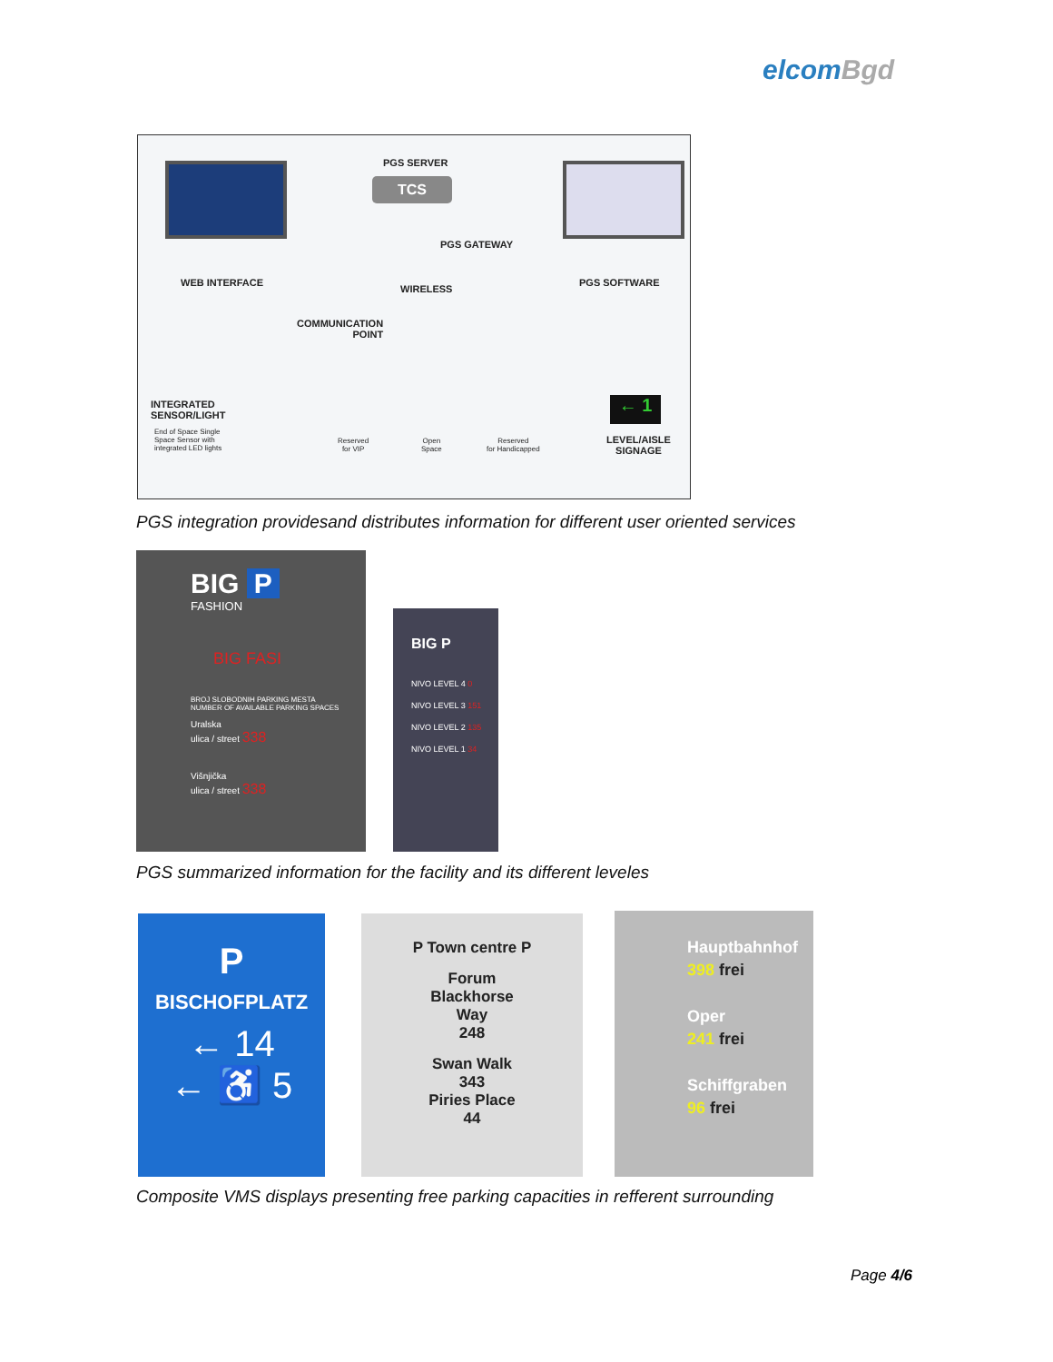elcomBgd
PGS SERVER
TCS
PGS GATEWAY
WEB INTERFACE PGS SOFTWARE
WIRELESS
COMMUNICATION
POINT
INTEGRATED
SENSOR/LIGHT
End of Space Single
Space Sensor with
integrated LED lights
Reserved
for VIP
Open
Space
Reserved
for Handicapped
← 1
LEVEL/AISLE
SIGNAGE
PGS integration providesand distributes information for different user oriented services
BIG P
FASHION
BIG FASI
BROJ SLOBODNIH PARKING MESTA
NUMBER OF AVAILABLE PARKING SPACES
Uralska
ulica / street 338
Višnjička
ulica / street 338
BIG P
NIVO LEVEL 4 0
NIVO LEVEL 3 151
NIVO LEVEL 2 135
NIVO LEVEL 1 34
PGS summarized information for the facility and its different leveles
P
BISCHOFPLATZ
← 14
← ♿ 5
P Town centre P
Forum
Blackhorse
Way
248
Swan Walk
343
Piries Place
44
Hauptbahnhof
398 frei
Oper
241 frei
Schiffgraben
96 frei
Composite VMS displays presenting free parking capacities in refferent surrounding
Page 4/6